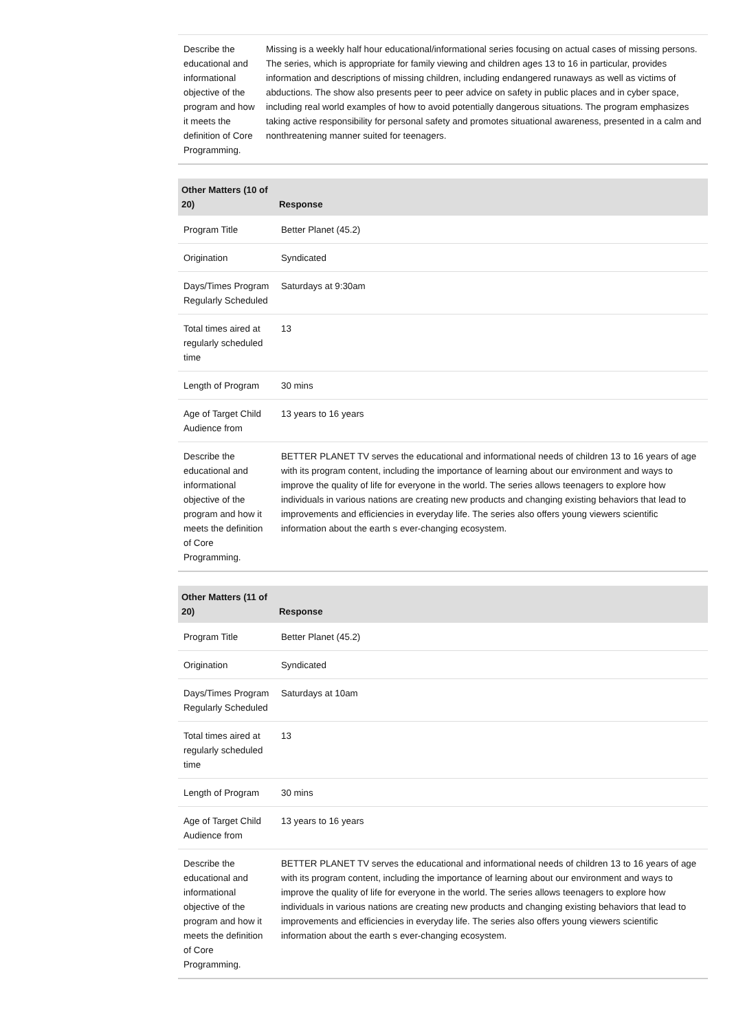| Describe the educational and informational objective of the program and how it meets the definition of Core Programming. | Missing is a weekly half hour educational/informational series focusing on actual cases of missing persons. The series, which is appropriate for family viewing and children ages 13 to 16 in particular, provides information and descriptions of missing children, including endangered runaways as well as victims of abductions. The show also presents peer to peer advice on safety in public places and in cyber space, including real world examples of how to avoid potentially dangerous situations. The program emphasizes taking active responsibility for personal safety and promotes situational awareness, presented in a calm and nonthreatening manner suited for teenagers. |
| Other Matters (10 of 20) | Response |
| --- | --- |
| Program Title | Better Planet (45.2) |
| Origination | Syndicated |
| Days/Times Program Regularly Scheduled | Saturdays at 9:30am |
| Total times aired at regularly scheduled time | 13 |
| Length of Program | 30 mins |
| Age of Target Child Audience from | 13 years to 16 years |
| Describe the educational and informational objective of the program and how it meets the definition of Core Programming. | BETTER PLANET TV serves the educational and informational needs of children 13 to 16 years of age with its program content, including the importance of learning about our environment and ways to improve the quality of life for everyone in the world. The series allows teenagers to explore how individuals in various nations are creating new products and changing existing behaviors that lead to improvements and efficiencies in everyday life. The series also offers young viewers scientific information about the earth s ever-changing ecosystem. |
| Other Matters (11 of 20) | Response |
| --- | --- |
| Program Title | Better Planet (45.2) |
| Origination | Syndicated |
| Days/Times Program Regularly Scheduled | Saturdays at 10am |
| Total times aired at regularly scheduled time | 13 |
| Length of Program | 30 mins |
| Age of Target Child Audience from | 13 years to 16 years |
| Describe the educational and informational objective of the program and how it meets the definition of Core Programming. | BETTER PLANET TV serves the educational and informational needs of children 13 to 16 years of age with its program content, including the importance of learning about our environment and ways to improve the quality of life for everyone in the world. The series allows teenagers to explore how individuals in various nations are creating new products and changing existing behaviors that lead to improvements and efficiencies in everyday life. The series also offers young viewers scientific information about the earth s ever-changing ecosystem. |